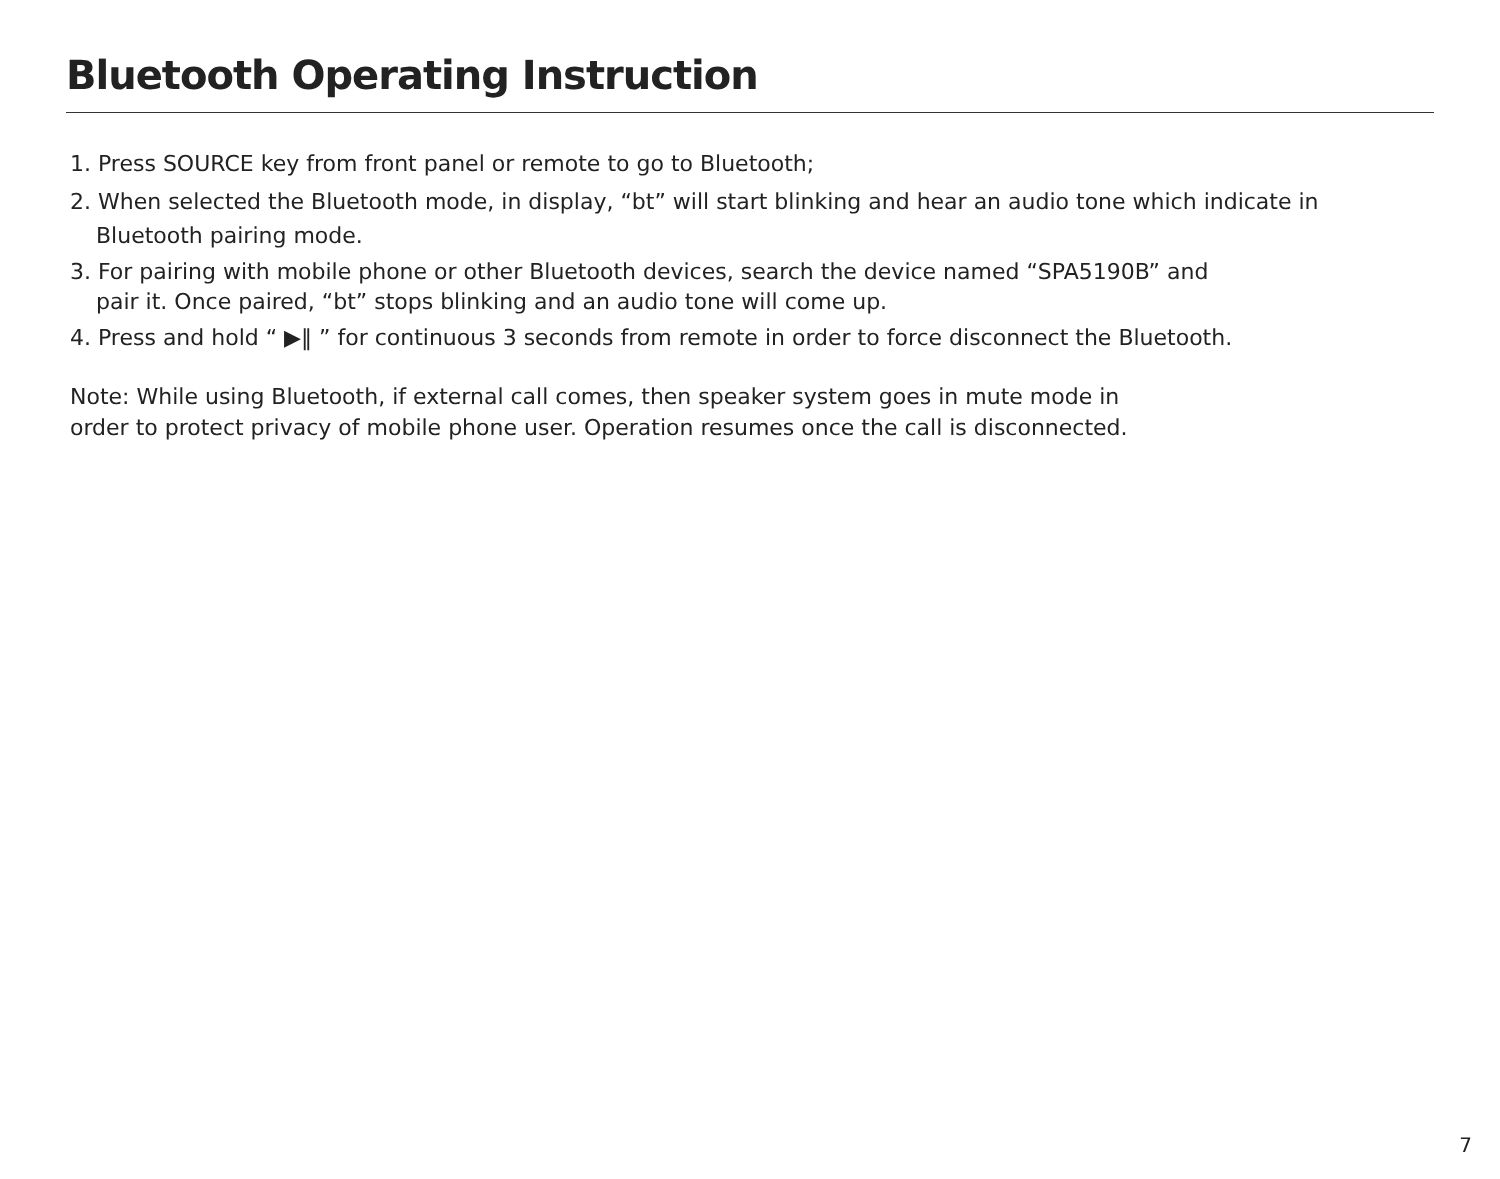Bluetooth Operating Instruction
1. Press SOURCE key from front panel or remote to go to Bluetooth;
2. When selected the Bluetooth mode, in display, “bt” will start blinking and hear an audio tone which indicate in
Bluetooth pairing mode.
3. For pairing with mobile phone or other Bluetooth devices, search the device named “SPA5190B” and
pair it. Once paired, “bt” stops blinking and an audio tone will come up.
4. Press and hold “ ▶‖ ” for continuous 3 seconds from remote in order to force disconnect the Bluetooth.
Note: While using Bluetooth, if external call comes, then speaker system goes in mute mode in
order to protect privacy of mobile phone user. Operation resumes once the call is disconnected.
7